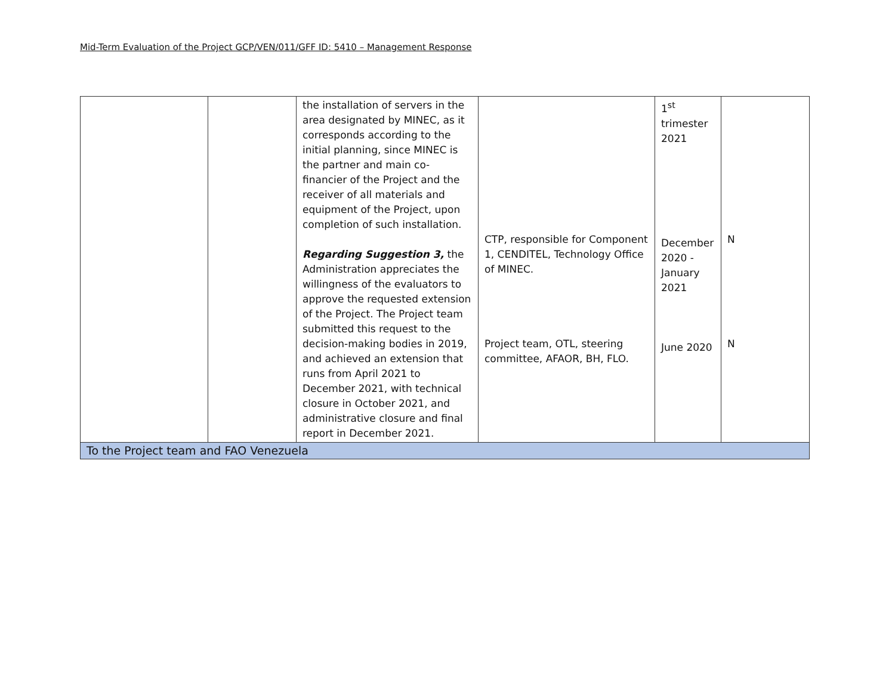Mid-Term Evaluation of the Project GCP/VEN/011/GFF ID: 5410 – Management Response
| | | the installation of servers in the area designated by MINEC, as it corresponds according to the initial planning, since MINEC is the partner and main co-financier of the Project and the receiver of all materials and equipment of the Project, upon completion of such installation. Regarding Suggestion 3, the Administration appreciates the willingness of the evaluators to approve the requested extension of the Project. The Project team submitted this request to the decision-making bodies in 2019, and achieved an extension that runs from April 2021 to December 2021, with technical closure in October 2021, and administrative closure and final report in December 2021. | CTP, responsible for Component 1, CENDITEL, Technology Office of MINEC. Project team, OTL, steering committee, AFAOR, BH, FLO. | 1<sup>st</sup> trimester 2021 December 2020 - January 2021 June 2020 | N N |
| To the Project team and FAO Venezuela | | | | | |